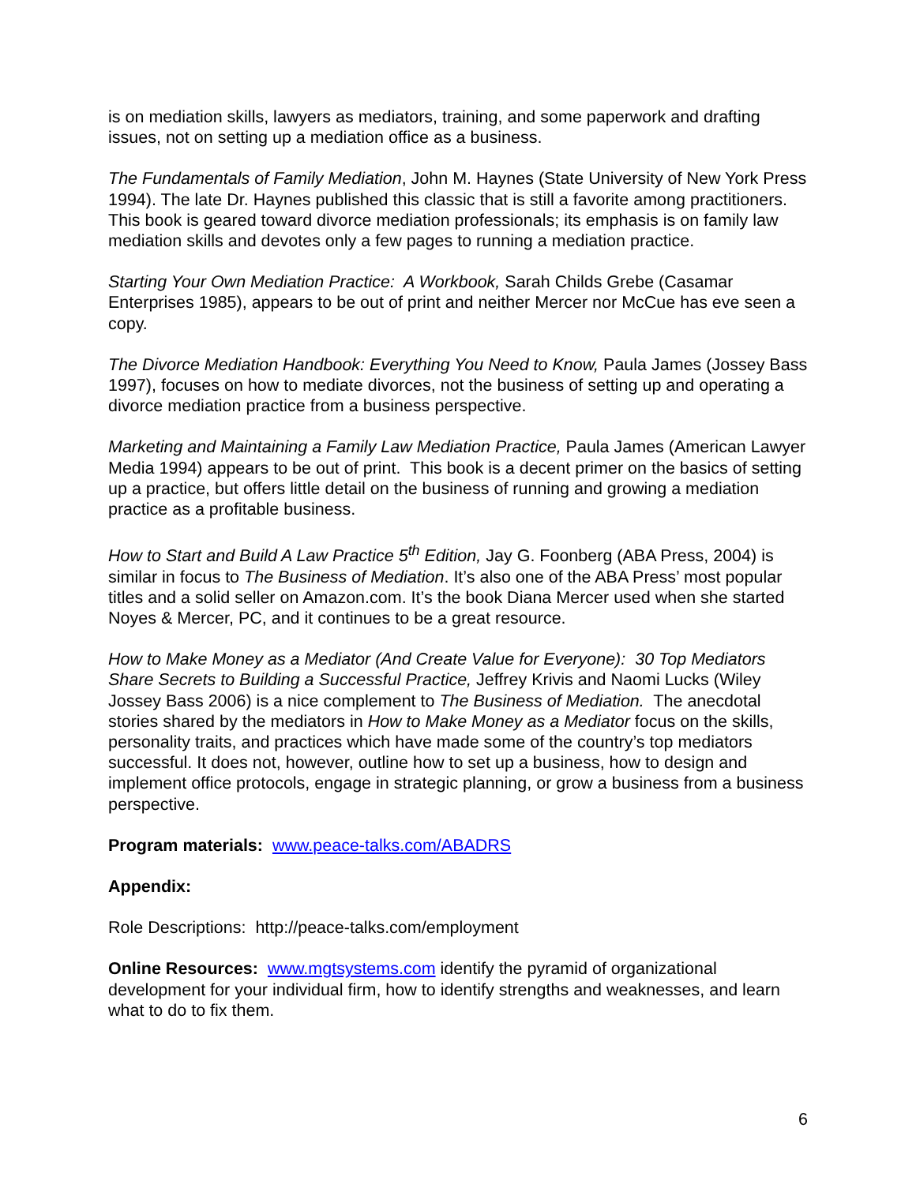is on mediation skills, lawyers as mediators, training, and some paperwork and drafting issues, not on setting up a mediation office as a business.
The Fundamentals of Family Mediation, John M. Haynes (State University of New York Press 1994). The late Dr. Haynes published this classic that is still a favorite among practitioners. This book is geared toward divorce mediation professionals; its emphasis is on family law mediation skills and devotes only a few pages to running a mediation practice.
Starting Your Own Mediation Practice: A Workbook, Sarah Childs Grebe (Casamar Enterprises 1985), appears to be out of print and neither Mercer nor McCue has eve seen a copy.
The Divorce Mediation Handbook: Everything You Need to Know, Paula James (Jossey Bass 1997), focuses on how to mediate divorces, not the business of setting up and operating a divorce mediation practice from a business perspective.
Marketing and Maintaining a Family Law Mediation Practice, Paula James (American Lawyer Media 1994) appears to be out of print. This book is a decent primer on the basics of setting up a practice, but offers little detail on the business of running and growing a mediation practice as a profitable business.
How to Start and Build A Law Practice 5<sup>th</sup> Edition, Jay G. Foonberg (ABA Press, 2004) is similar in focus to The Business of Mediation. It’s also one of the ABA Press’ most popular titles and a solid seller on Amazon.com. It’s the book Diana Mercer used when she started Noyes & Mercer, PC, and it continues to be a great resource.
How to Make Money as a Mediator (And Create Value for Everyone): 30 Top Mediators Share Secrets to Building a Successful Practice, Jeffrey Krivis and Naomi Lucks (Wiley Jossey Bass 2006) is a nice complement to The Business of Mediation. The anecdotal stories shared by the mediators in How to Make Money as a Mediator focus on the skills, personality traits, and practices which have made some of the country’s top mediators successful. It does not, however, outline how to set up a business, how to design and implement office protocols, engage in strategic planning, or grow a business from a business perspective.
Program materials: www.peace-talks.com/ABADRS
Appendix:
Role Descriptions: http://peace-talks.com/employment
Online Resources: www.mgtsystems.com identify the pyramid of organizational development for your individual firm, how to identify strengths and weaknesses, and learn what to do to fix them.
6